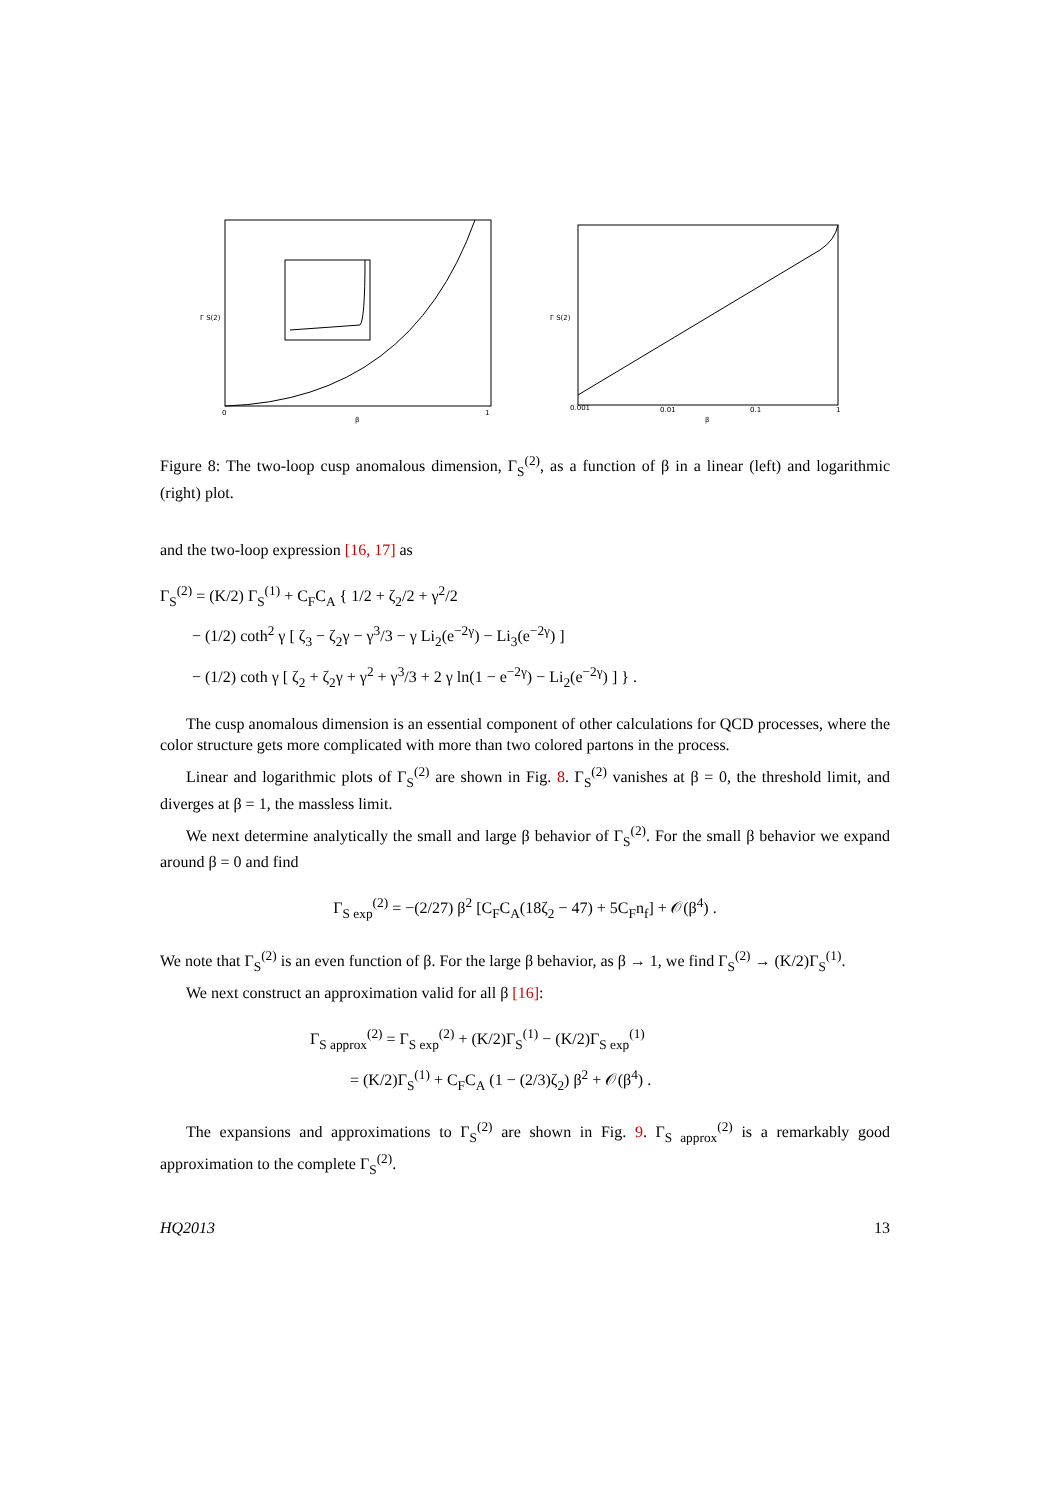Γ S(2)
β
0
1
Γ S(2)
β
0.001
0.01
0.1
1
Figure 8: The two-loop cusp anomalous dimension, Γ<sub>S</sub><sup>(2)</sup>, as a function of β in a linear (left) and logarithmic (right) plot.
and the two-loop expression [16, 17] as
Γ<sub>S</sub><sup>(2)</sup> = (K/2) Γ<sub>S</sub><sup>(1)</sup> + C<sub>F</sub>C<sub>A</sub> { 1/2 + ζ<sub>2</sub>/2 + γ<sup>2</sup>/2
− (1/2) coth<sup>2</sup> γ [ ζ<sub>3</sub> − ζ<sub>2</sub>γ − γ<sup>3</sup>/3 − γ Li<sub>2</sub>(e<sup>−2γ</sup>) − Li<sub>3</sub>(e<sup>−2γ</sup>) ]
− (1/2) coth γ [ ζ<sub>2</sub> + ζ<sub>2</sub>γ + γ<sup>2</sup> + γ<sup>3</sup>/3 + 2 γ ln(1 − e<sup>−2γ</sup>) − Li<sub>2</sub>(e<sup>−2γ</sup>) ] } .
The cusp anomalous dimension is an essential component of other calculations for QCD processes, where the color structure gets more complicated with more than two colored partons in the process.
Linear and logarithmic plots of Γ<sub>S</sub><sup>(2)</sup> are shown in Fig. 8. Γ<sub>S</sub><sup>(2)</sup> vanishes at β = 0, the threshold limit, and diverges at β = 1, the massless limit.
We next determine analytically the small and large β behavior of Γ<sub>S</sub><sup>(2)</sup>. For the small β behavior we expand around β = 0 and find
Γ<sub>S exp</sub><sup>(2)</sup> = −(2/27) β<sup>2</sup> [C<sub>F</sub>C<sub>A</sub>(18ζ<sub>2</sub> − 47) + 5C<sub>F</sub>n<sub>f</sub>] + 𝒪(β<sup>4</sup>) .
We note that Γ<sub>S</sub><sup>(2)</sup> is an even function of β. For the large β behavior, as β → 1, we find Γ<sub>S</sub><sup>(2)</sup> → (K/2)Γ<sub>S</sub><sup>(1)</sup>.
We next construct an approximation valid for all β [16]:
Γ<sub>S approx</sub><sup>(2)</sup> = Γ<sub>S exp</sub><sup>(2)</sup> + (K/2)Γ<sub>S</sub><sup>(1)</sup> − (K/2)Γ<sub>S exp</sub><sup>(1)</sup>
= (K/2)Γ<sub>S</sub><sup>(1)</sup> + C<sub>F</sub>C<sub>A</sub> (1 − (2/3)ζ<sub>2</sub>) β<sup>2</sup> + 𝒪(β<sup>4</sup>) .
The expansions and approximations to Γ<sub>S</sub><sup>(2)</sup> are shown in Fig. 9. Γ<sub>S approx</sub><sup>(2)</sup> is a remarkably good approximation to the complete Γ<sub>S</sub><sup>(2)</sup>.
HQ2013 13